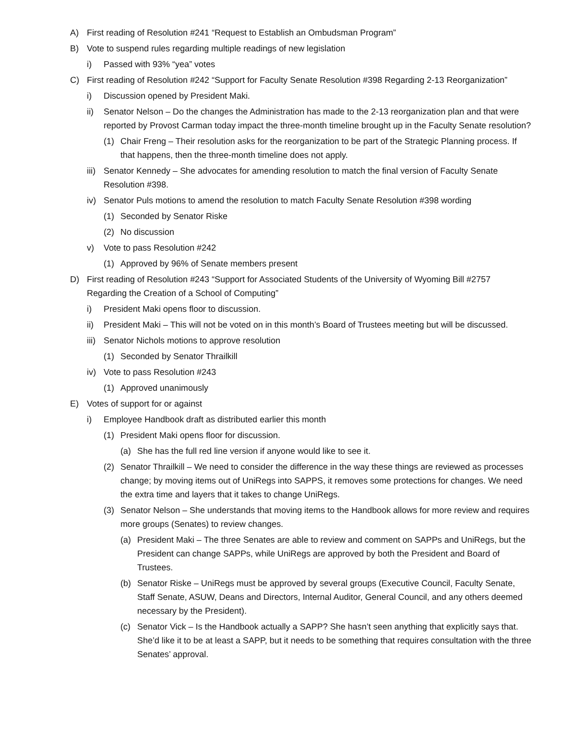A) First reading of Resolution #241 “Request to Establish an Ombudsman Program”
B) Vote to suspend rules regarding multiple readings of new legislation
i) Passed with 93% “yea” votes
C) First reading of Resolution #242 “Support for Faculty Senate Resolution #398 Regarding 2-13 Reorganization”
i) Discussion opened by President Maki.
ii) Senator Nelson – Do the changes the Administration has made to the 2-13 reorganization plan and that were reported by Provost Carman today impact the three-month timeline brought up in the Faculty Senate resolution?
(1) Chair Freng – Their resolution asks for the reorganization to be part of the Strategic Planning process. If that happens, then the three-month timeline does not apply.
iii) Senator Kennedy – She advocates for amending resolution to match the final version of Faculty Senate Resolution #398.
iv) Senator Puls motions to amend the resolution to match Faculty Senate Resolution #398 wording
(1) Seconded by Senator Riske
(2) No discussion
v) Vote to pass Resolution #242
(1) Approved by 96% of Senate members present
D) First reading of Resolution #243 “Support for Associated Students of the University of Wyoming Bill #2757 Regarding the Creation of a School of Computing”
i) President Maki opens floor to discussion.
ii) President Maki – This will not be voted on in this month’s Board of Trustees meeting but will be discussed.
iii) Senator Nichols motions to approve resolution
(1) Seconded by Senator Thrailkill
iv) Vote to pass Resolution #243
(1) Approved unanimously
E) Votes of support for or against
i) Employee Handbook draft as distributed earlier this month
(1) President Maki opens floor for discussion.
(a) She has the full red line version if anyone would like to see it.
(2) Senator Thrailkill – We need to consider the difference in the way these things are reviewed as processes change; by moving items out of UniRegs into SAPPS, it removes some protections for changes. We need the extra time and layers that it takes to change UniRegs.
(3) Senator Nelson – She understands that moving items to the Handbook allows for more review and requires more groups (Senates) to review changes.
(a) President Maki – The three Senates are able to review and comment on SAPPs and UniRegs, but the President can change SAPPs, while UniRegs are approved by both the President and Board of Trustees.
(b) Senator Riske – UniRegs must be approved by several groups (Executive Council, Faculty Senate, Staff Senate, ASUW, Deans and Directors, Internal Auditor, General Council, and any others deemed necessary by the President).
(c) Senator Vick – Is the Handbook actually a SAPP? She hasn’t seen anything that explicitly says that. She’d like it to be at least a SAPP, but it needs to be something that requires consultation with the three Senates’ approval.